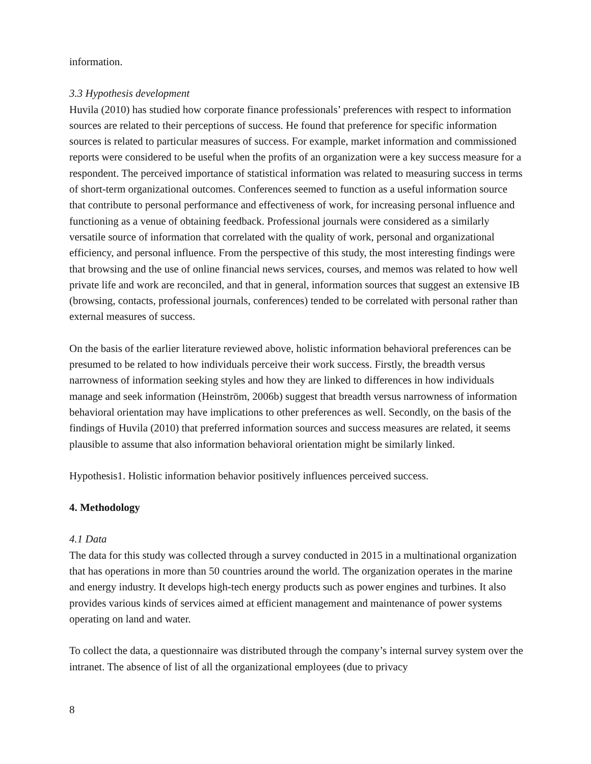information.
3.3 Hypothesis development
Huvila (2010) has studied how corporate finance professionals’ preferences with respect to information sources are related to their perceptions of success. He found that preference for specific information sources is related to particular measures of success. For example, market information and commissioned reports were considered to be useful when the profits of an organization were a key success measure for a respondent. The perceived importance of statistical information was related to measuring success in terms of short-term organizational outcomes. Conferences seemed to function as a useful information source that contribute to personal performance and effectiveness of work, for increasing personal influence and functioning as a venue of obtaining feedback. Professional journals were considered as a similarly versatile source of information that correlated with the quality of work, personal and organizational efficiency, and personal influence. From the perspective of this study, the most interesting findings were that browsing and the use of online financial news services, courses, and memos was related to how well private life and work are reconciled, and that in general, information sources that suggest an extensive IB (browsing, contacts, professional journals, conferences) tended to be correlated with personal rather than external measures of success.
On the basis of the earlier literature reviewed above, holistic information behavioral preferences can be presumed to be related to how individuals perceive their work success. Firstly, the breadth versus narrowness of information seeking styles and how they are linked to differences in how individuals manage and seek information (Heinström, 2006b) suggest that breadth versus narrowness of information behavioral orientation may have implications to other preferences as well. Secondly, on the basis of the findings of Huvila (2010) that preferred information sources and success measures are related, it seems plausible to assume that also information behavioral orientation might be similarly linked.
Hypothesis1. Holistic information behavior positively influences perceived success.
4. Methodology
4.1 Data
The data for this study was collected through a survey conducted in 2015 in a multinational organization that has operations in more than 50 countries around the world. The organization operates in the marine and energy industry. It develops high-tech energy products such as power engines and turbines. It also provides various kinds of services aimed at efficient management and maintenance of power systems operating on land and water.
To collect the data, a questionnaire was distributed through the company’s internal survey system over the intranet. The absence of list of all the organizational employees (due to privacy
8